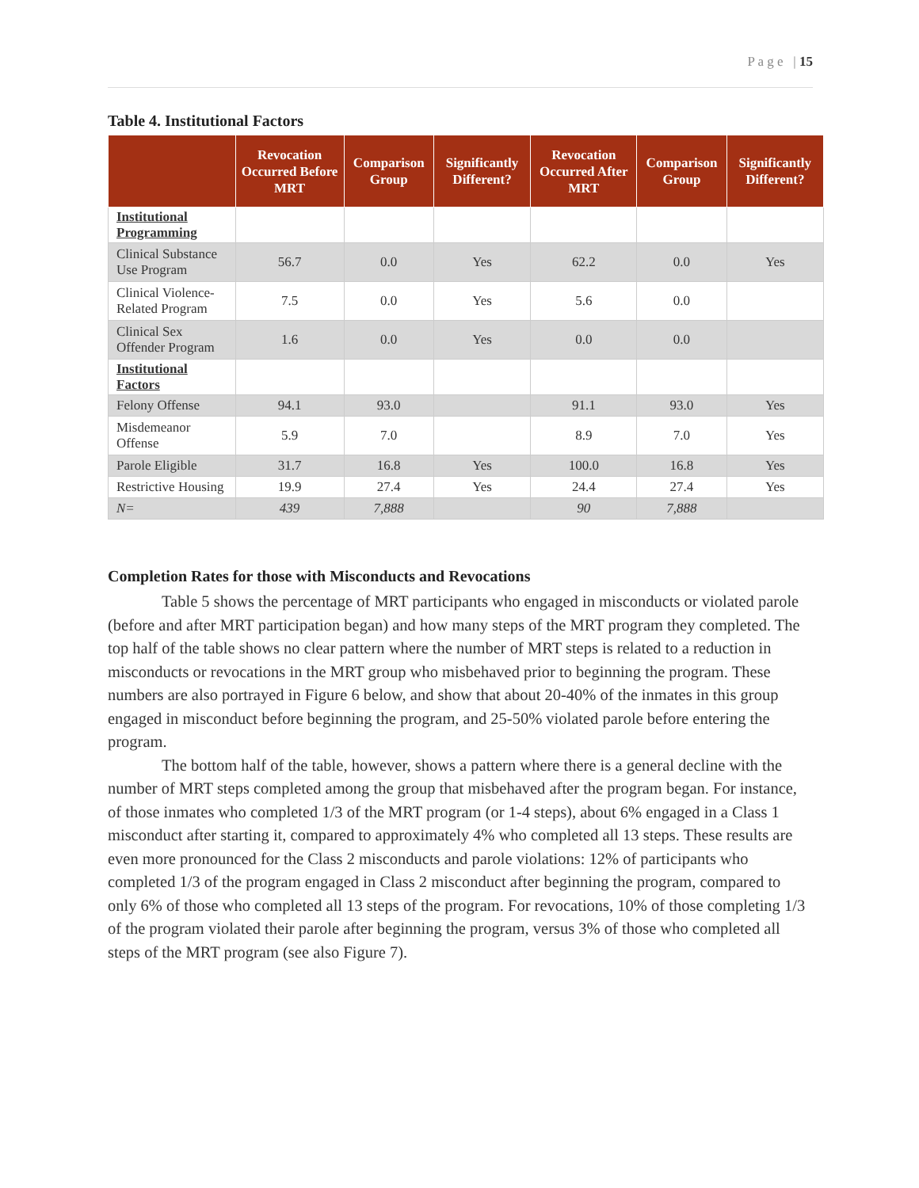P a g e | 15
Table 4. Institutional Factors
| | Revocation Occurred Before MRT | Comparison Group | Significantly Different? | Revocation Occurred After MRT | Comparison Group | Significantly Different? |
| --- | --- | --- | --- | --- | --- | --- |
| Institutional Programming | | | | | | |
| Clinical Substance Use Program | 56.7 | 0.0 | Yes | 62.2 | 0.0 | Yes |
| Clinical Violence-Related Program | 7.5 | 0.0 | Yes | 5.6 | 0.0 | |
| Clinical Sex Offender Program | 1.6 | 0.0 | Yes | 0.0 | 0.0 | |
| Institutional Factors | | | | | | |
| Felony Offense | 94.1 | 93.0 | | 91.1 | 93.0 | Yes |
| Misdemeanor Offense | 5.9 | 7.0 | | 8.9 | 7.0 | Yes |
| Parole Eligible | 31.7 | 16.8 | Yes | 100.0 | 16.8 | Yes |
| Restrictive Housing | 19.9 | 27.4 | Yes | 24.4 | 27.4 | Yes |
| N= | 439 | 7,888 | | 90 | 7,888 | |
Completion Rates for those with Misconducts and Revocations
Table 5 shows the percentage of MRT participants who engaged in misconducts or violated parole (before and after MRT participation began) and how many steps of the MRT program they completed. The top half of the table shows no clear pattern where the number of MRT steps is related to a reduction in misconducts or revocations in the MRT group who misbehaved prior to beginning the program. These numbers are also portrayed in Figure 6 below, and show that about 20-40% of the inmates in this group engaged in misconduct before beginning the program, and 25-50% violated parole before entering the program.
The bottom half of the table, however, shows a pattern where there is a general decline with the number of MRT steps completed among the group that misbehaved after the program began. For instance, of those inmates who completed 1/3 of the MRT program (or 1-4 steps), about 6% engaged in a Class 1 misconduct after starting it, compared to approximately 4% who completed all 13 steps. These results are even more pronounced for the Class 2 misconducts and parole violations: 12% of participants who completed 1/3 of the program engaged in Class 2 misconduct after beginning the program, compared to only 6% of those who completed all 13 steps of the program. For revocations, 10% of those completing 1/3 of the program violated their parole after beginning the program, versus 3% of those who completed all steps of the MRT program (see also Figure 7).